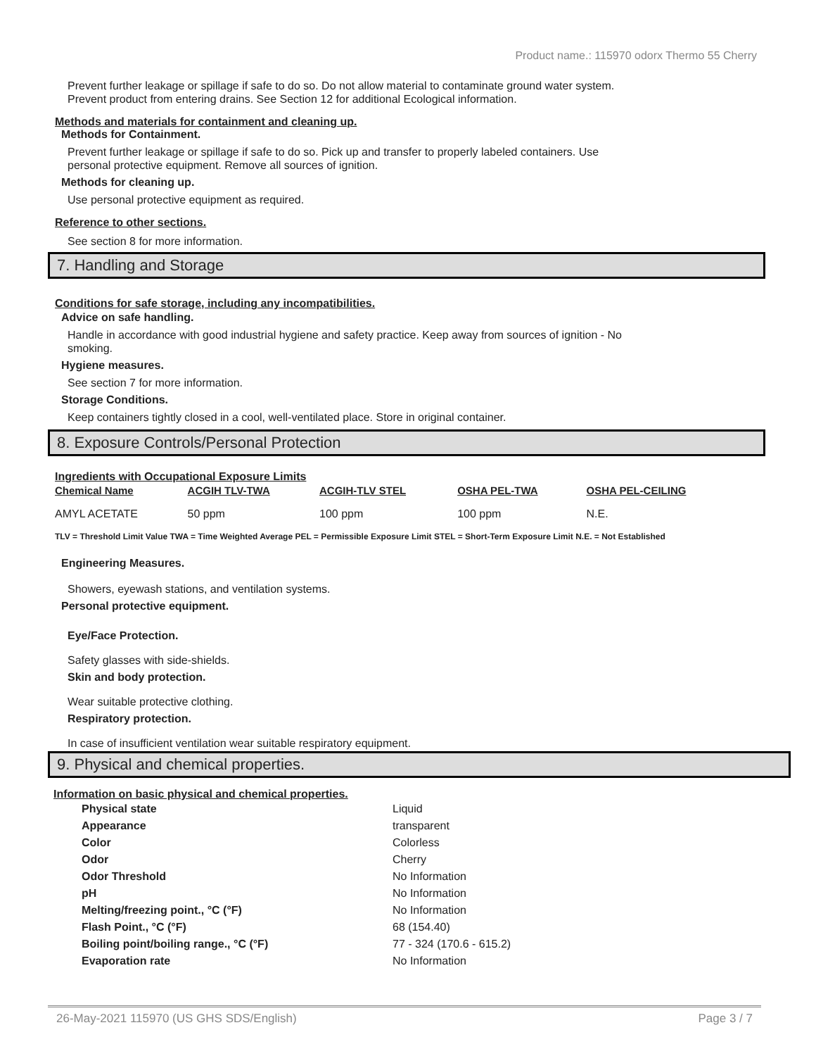Product name.: 115970 odorx Thermo 55 Cherry
Prevent further leakage or spillage if safe to do so. Do not allow material to contaminate ground water system.
Prevent product from entering drains. See Section 12 for additional Ecological information.
Methods and materials for containment and cleaning up.
Methods for Containment.
Prevent further leakage or spillage if safe to do so. Pick up and transfer to properly labeled containers. Use
personal protective equipment. Remove all sources of ignition.
Methods for cleaning up.
Use personal protective equipment as required.
Reference to other sections.
See section 8 for more information.
7. Handling and Storage
Conditions for safe storage, including any incompatibilities.
Advice on safe handling.
Handle in accordance with good industrial hygiene and safety practice. Keep away from sources of ignition - No
smoking.
Hygiene measures.
See section 7 for more information.
Storage Conditions.
Keep containers tightly closed in a cool, well-ventilated place. Store in original container.
8. Exposure Controls/Personal Protection
Ingredients with Occupational Exposure Limits
| Chemical Name | ACGIH TLV-TWA | ACGIH-TLV STEL | OSHA PEL-TWA | OSHA PEL-CEILING |
| --- | --- | --- | --- | --- |
| AMYL ACETATE | 50 ppm | 100 ppm | 100 ppm | N.E. |
TLV = Threshold Limit Value TWA = Time Weighted Average PEL = Permissible Exposure Limit STEL = Short-Term Exposure Limit N.E. = Not Established
Engineering Measures.
Showers, eyewash stations, and ventilation systems.
Personal protective equipment.
Eye/Face Protection.
Safety glasses with side-shields.
Skin and body protection.
Wear suitable protective clothing.
Respiratory protection.
In case of insufficient ventilation wear suitable respiratory equipment.
9. Physical and chemical properties.
Information on basic physical and chemical properties.
| Physical state | Liquid |
| Appearance | transparent |
| Color | Colorless |
| Odor | Cherry |
| Odor Threshold | No Information |
| pH | No Information |
| Melting/freezing point., °C (°F) | No Information |
| Flash Point., °C (°F) | 68 (154.40) |
| Boiling point/boiling range., °C (°F) | 77 - 324 (170.6 - 615.2) |
| Evaporation rate | No Information |
26-May-2021 115970 (US GHS SDS/English) Page 3 / 7